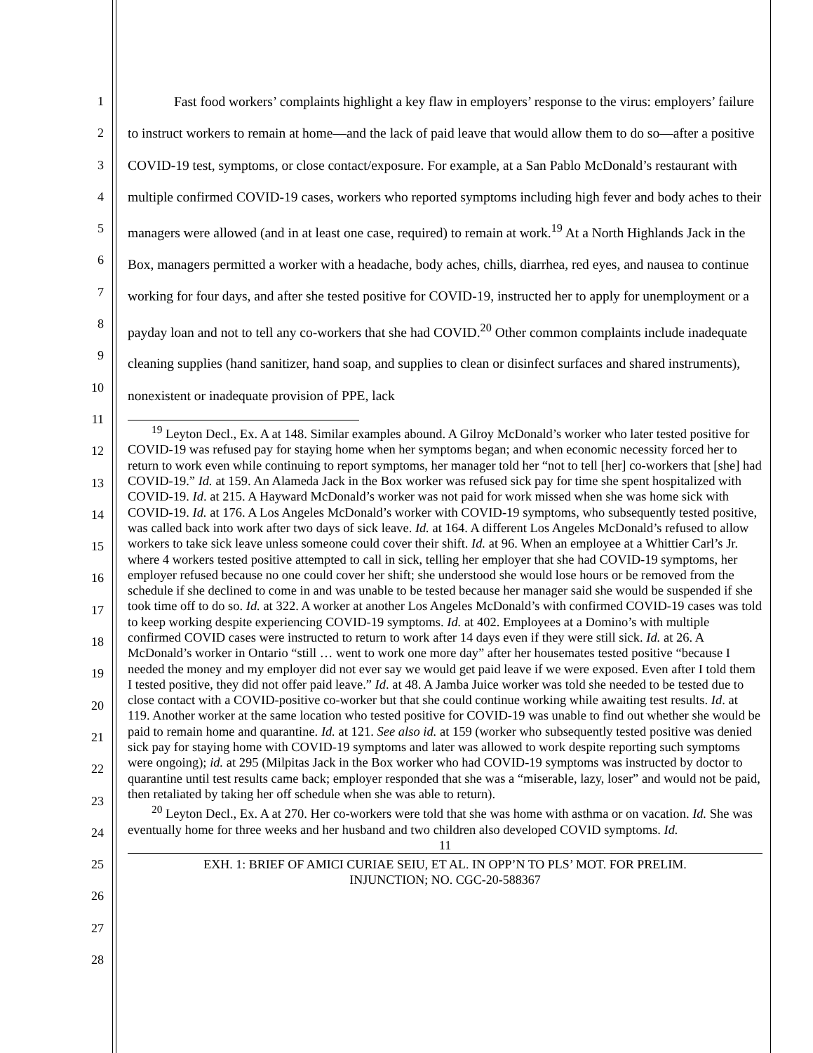1
2
3
4
5
6
7
8
9
10
11
12
13
14
15
16
17
18
19
20
21
22
23
24
25
26
27
28
Fast food workers’ complaints highlight a key flaw in employers’ response to the virus: employers’ failure to instruct workers to remain at home—and the lack of paid leave that would allow them to do so—after a positive COVID-19 test, symptoms, or close contact/exposure. For example, at a San Pablo McDonald’s restaurant with multiple confirmed COVID-19 cases, workers who reported symptoms including high fever and body aches to their managers were allowed (and in at least one case, required) to remain at work.<sup>19</sup> At a North Highlands Jack in the Box, managers permitted a worker with a headache, body aches, chills, diarrhea, red eyes, and nausea to continue working for four days, and after she tested positive for COVID-19, instructed her to apply for unemployment or a payday loan and not to tell any co-workers that she had COVID.<sup>20</sup> Other common complaints include inadequate cleaning supplies (hand sanitizer, hand soap, and supplies to clean or disinfect surfaces and shared instruments), nonexistent or inadequate provision of PPE, lack
<sup>19</sup> Leyton Decl., Ex. A at 148. Similar examples abound. A Gilroy McDonald’s worker who later tested positive for COVID-19 was refused pay for staying home when her symptoms began; and when economic necessity forced her to return to work even while continuing to report symptoms, her manager told her “not to tell [her] co-workers that [she] had COVID-19.” Id. at 159. An Alameda Jack in the Box worker was refused sick pay for time she spent hospitalized with COVID-19. Id. at 215. A Hayward McDonald’s worker was not paid for work missed when she was home sick with COVID-19. Id. at 176. A Los Angeles McDonald’s worker with COVID-19 symptoms, who subsequently tested positive, was called back into work after two days of sick leave. Id. at 164. A different Los Angeles McDonald’s refused to allow workers to take sick leave unless someone could cover their shift. Id. at 96. When an employee at a Whittier Carl’s Jr. where 4 workers tested positive attempted to call in sick, telling her employer that she had COVID-19 symptoms, her employer refused because no one could cover her shift; she understood she would lose hours or be removed from the schedule if she declined to come in and was unable to be tested because her manager said she would be suspended if she took time off to do so. Id. at 322. A worker at another Los Angeles McDonald’s with confirmed COVID-19 cases was told to keep working despite experiencing COVID-19 symptoms. Id. at 402. Employees at a Domino’s with multiple confirmed COVID cases were instructed to return to work after 14 days even if they were still sick. Id. at 26. A McDonald’s worker in Ontario “still … went to work one more day” after her housemates tested positive “because I needed the money and my employer did not ever say we would get paid leave if we were exposed. Even after I told them I tested positive, they did not offer paid leave.” Id. at 48. A Jamba Juice worker was told she needed to be tested due to close contact with a COVID-positive co-worker but that she could continue working while awaiting test results. Id. at 119. Another worker at the same location who tested positive for COVID-19 was unable to find out whether she would be paid to remain home and quarantine. Id. at 121. See also id. at 159 (worker who subsequently tested positive was denied sick pay for staying home with COVID-19 symptoms and later was allowed to work despite reporting such symptoms were ongoing); id. at 295 (Milpitas Jack in the Box worker who had COVID-19 symptoms was instructed by doctor to quarantine until test results came back; employer responded that she was a “miserable, lazy, loser” and would not be paid, then retaliated by taking her off schedule when she was able to return).
<sup>20</sup> Leyton Decl., Ex. A at 270. Her co-workers were told that she was home with asthma or on vacation. Id. She was eventually home for three weeks and her husband and two children also developed COVID symptoms. Id.
11
EXH. 1: BRIEF OF AMICI CURIAE SEIU, ET AL. IN OPP’N TO PLS’ MOT. FOR PRELIM.
INJUNCTION; NO. CGC-20-588367